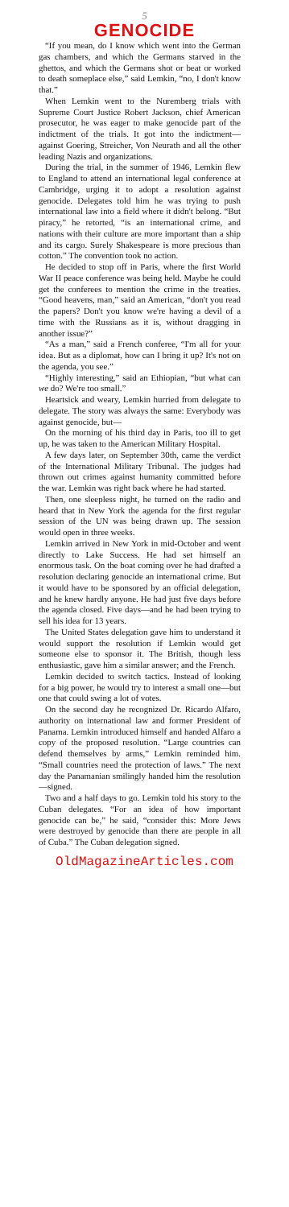5
GENOCIDE
“If you mean, do I know which went into the German gas chambers, and which the Germans starved in the ghettos, and which the Germans shot or beat or worked to death someplace else,” said Lemkin, “no, I don't know that.”
When Lemkin went to the Nuremberg trials with Supreme Court Justice Robert Jackson, chief American prosecutor, he was eager to make genocide part of the indictment of the trials. It got into the indictment—against Goering, Streicher, Von Neurath and all the other leading Nazis and organizations.
During the trial, in the summer of 1946, Lemkin flew to England to attend an international legal conference at Cambridge, urging it to adopt a resolution against genocide. Delegates told him he was trying to push international law into a field where it didn't belong. “But piracy,” he retorted, “is an international crime, and nations with their culture are more important than a ship and its cargo. Surely Shakespeare is more precious than cotton.” The convention took no action.
He decided to stop off in Paris, where the first World War II peace conference was being held. Maybe he could get the conferees to mention the crime in the treaties. “Good heavens, man,” said an American, “don't you read the papers? Don't you know we're having a devil of a time with the Russians as it is, without dragging in another issue?”
“As a man,” said a French conferee, “I'm all for your idea. But as a diplomat, how can I bring it up? It's not on the agenda, you see.”
“Highly interesting,” said an Ethiopian, “but what can we do? We're too small.”
Heartsick and weary, Lemkin hurried from delegate to delegate. The story was always the same: Everybody was against genocide, but—
On the morning of his third day in Paris, too ill to get up, he was taken to the American Military Hospital.
A few days later, on September 30th, came the verdict of the International Military Tribunal. The judges had thrown out crimes against humanity committed before the war. Lemkin was right back where he had started.
Then, one sleepless night, he turned on the radio and heard that in New York the agenda for the first regular session of the UN was being drawn up. The session would open in three weeks.
Lemkin arrived in New York in mid-October and went directly to Lake Success. He had set himself an enormous task. On the boat coming over he had drafted a resolution declaring genocide an international crime. But it would have to be sponsored by an official delegation, and he knew hardly anyone. He had just five days before the agenda closed. Five days—and he had been trying to sell his idea for 13 years.
The United States delegation gave him to understand it would support the resolution if Lemkin would get someone else to sponsor it. The British, though less enthusiastic, gave him a similar answer; and the French.
Lemkin decided to switch tactics. Instead of looking for a big power, he would try to interest a small one—but one that could swing a lot of votes.
On the second day he recognized Dr. Ricardo Alfaro, authority on international law and former President of Panama. Lemkin introduced himself and handed Alfaro a copy of the proposed resolution. “Large countries can defend themselves by arms,” Lemkin reminded him. “Small countries need the protection of laws.” The next day the Panamanian smilingly handed him the resolution—signed.
Two and a half days to go. Lemkin told his story to the Cuban delegates. “For an idea of how important genocide can be,” he said, “consider this: More Jews were destroyed by genocide than there are people in all of Cuba.” The Cuban delegation signed.
OldMagazineArticles.com